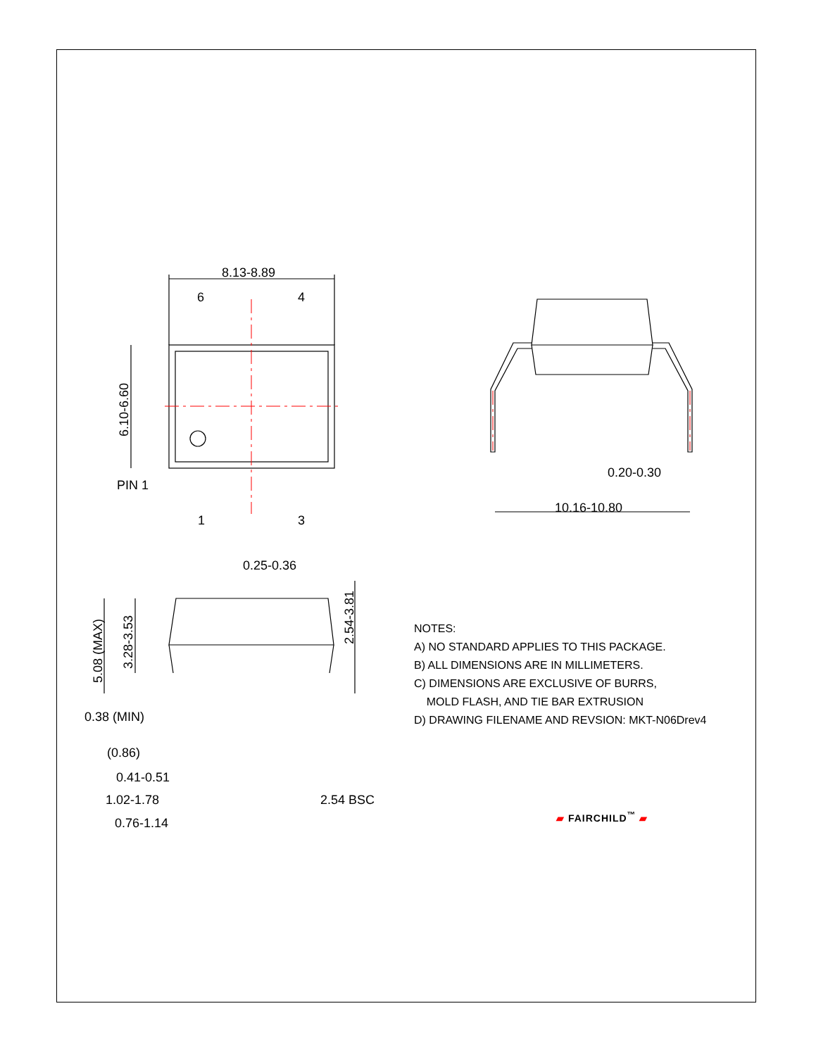8.13-8.89
6
4
PIN 1
1
3
6.10-6.60
0.20-0.30
10.16-10.80
0.25-0.36
5.08 (MAX)
3.28-3.53
2.54-3.81
0.38 (MIN)
(0.86)
0.41-0.51
1.02-1.78
0.76-1.14
2.54 BSC
NOTES:
A) NO STANDARD APPLIES TO THIS PACKAGE.
B) ALL DIMENSIONS ARE IN MILLIMETERS.
C) DIMENSIONS ARE EXCLUSIVE OF BURRS,
MOLD FLASH, AND TIE BAR EXTRUSION
D) DRAWING FILENAME AND REVSION: MKT-N06Drev4
▰ FAIRCHILD<sup>™</sup> ▰